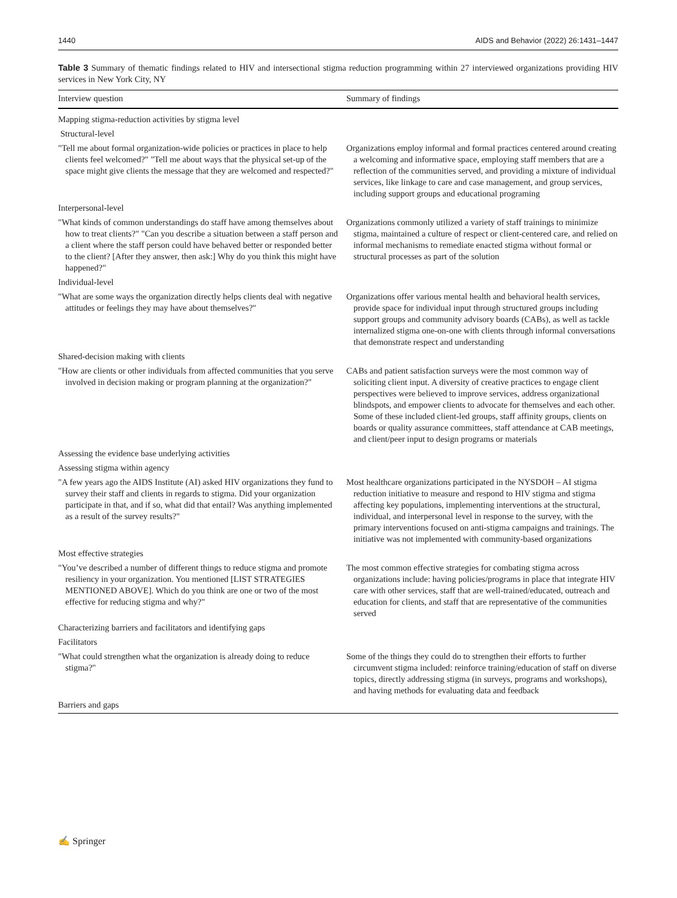1440 AIDS and Behavior (2022) 26:1431–1447
Table 3 Summary of thematic findings related to HIV and intersectional stigma reduction programming within 27 interviewed organizations providing HIV services in New York City, NY
| Interview question | Summary of findings |
| --- | --- |
| Mapping stigma-reduction activities by stigma level | |
| Structural-level | |
| "Tell me about formal organization-wide policies or practices in place to help clients feel welcomed?" "Tell me about ways that the physical set-up of the space might give clients the message that they are welcomed and respected?" | Organizations employ informal and formal practices centered around creating a welcoming and informative space, employing staff members that are a reflection of the communities served, and providing a mixture of individual services, like linkage to care and case management, and group services, including support groups and educational programing |
| Interpersonal-level | |
| "What kinds of common understandings do staff have among themselves about how to treat clients?" "Can you describe a situation between a staff person and a client where the staff person could have behaved better or responded better to the client? [After they answer, then ask:] Why do you think this might have happened?" | Organizations commonly utilized a variety of staff trainings to minimize stigma, maintained a culture of respect or client-centered care, and relied on informal mechanisms to remediate enacted stigma without formal or structural processes as part of the solution |
| Individual-level | |
| "What are some ways the organization directly helps clients deal with negative attitudes or feelings they may have about themselves?" | Organizations offer various mental health and behavioral health services, provide space for individual input through structured groups including support groups and community advisory boards (CABs), as well as tackle internalized stigma one-on-one with clients through informal conversations that demonstrate respect and understanding |
| Shared-decision making with clients | |
| "How are clients or other individuals from affected communities that you serve involved in decision making or program planning at the organization?" | CABs and patient satisfaction surveys were the most common way of soliciting client input. A diversity of creative practices to engage client perspectives were believed to improve services, address organizational blindspots, and empower clients to advocate for themselves and each other. Some of these included client-led groups, staff affinity groups, clients on boards or quality assurance committees, staff attendance at CAB meetings, and client/peer input to design programs or materials |
| Assessing the evidence base underlying activities | |
| Assessing stigma within agency | |
| "A few years ago the AIDS Institute (AI) asked HIV organizations they fund to survey their staff and clients in regards to stigma. Did your organization participate in that, and if so, what did that entail? Was anything implemented as a result of the survey results?" | Most healthcare organizations participated in the NYSDOH – AI stigma reduction initiative to measure and respond to HIV stigma and stigma affecting key populations, implementing interventions at the structural, individual, and interpersonal level in response to the survey, with the primary interventions focused on anti-stigma campaigns and trainings. The initiative was not implemented with community-based organizations |
| Most effective strategies | |
| "You’ve described a number of different things to reduce stigma and promote resiliency in your organization. You mentioned [LIST STRATEGIES MENTIONED ABOVE]. Which do you think are one or two of the most effective for reducing stigma and why?" | The most common effective strategies for combating stigma across organizations include: having policies/programs in place that integrate HIV care with other services, staff that are well-trained/educated, outreach and education for clients, and staff that are representative of the communities served |
| Characterizing barriers and facilitators and identifying gaps | |
| Facilitators | |
| "What could strengthen what the organization is already doing to reduce stigma?" | Some of the things they could do to strengthen their efforts to further circumvent stigma included: reinforce training/education of staff on diverse topics, directly addressing stigma (in surveys, programs and workshops), and having methods for evaluating data and feedback |
| Barriers and gaps | |
✍ Springer